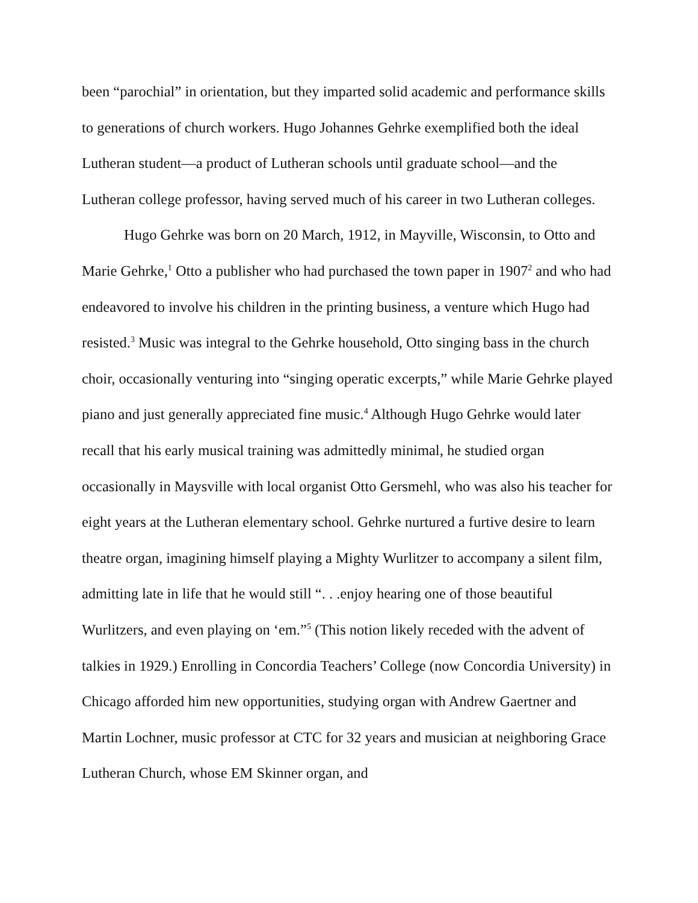been “parochial” in orientation, but they imparted solid academic and performance skills to generations of church workers. Hugo Johannes Gehrke exemplified both the ideal Lutheran student—a product of Lutheran schools until graduate school—and the Lutheran college professor, having served much of his career in two Lutheran colleges.
Hugo Gehrke was born on 20 March, 1912, in Mayville, Wisconsin, to Otto and Marie Gehrke,<sup>1</sup> Otto a publisher who had purchased the town paper in 1907<sup>2</sup> and who had endeavored to involve his children in the printing business, a venture which Hugo had resisted.<sup>3</sup> Music was integral to the Gehrke household, Otto singing bass in the church choir, occasionally venturing into “singing operatic excerpts,” while Marie Gehrke played piano and just generally appreciated fine music.<sup>4</sup> Although Hugo Gehrke would later recall that his early musical training was admittedly minimal, he studied organ occasionally in Maysville with local organist Otto Gersmehl, who was also his teacher for eight years at the Lutheran elementary school. Gehrke nurtured a furtive desire to learn theatre organ, imagining himself playing a Mighty Wurlitzer to accompany a silent film, admitting late in life that he would still “. . .enjoy hearing one of those beautiful Wurlitzers, and even playing on ‘em.”<sup>5</sup> (This notion likely receded with the advent of talkies in 1929.) Enrolling in Concordia Teachers’ College (now Concordia University) in Chicago afforded him new opportunities, studying organ with Andrew Gaertner and Martin Lochner, music professor at CTC for 32 years and musician at neighboring Grace Lutheran Church, whose EM Skinner organ, and